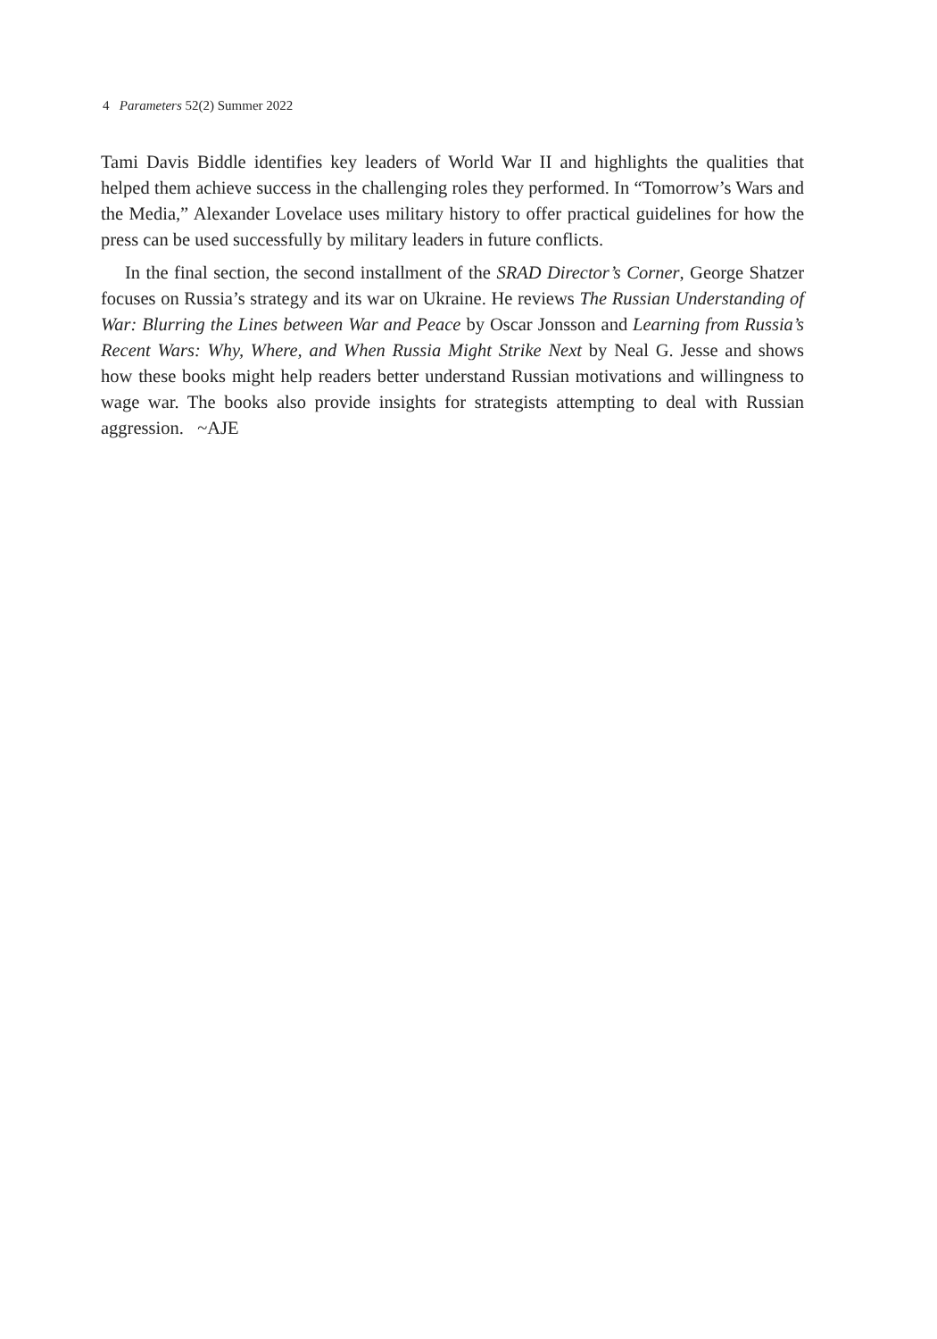4 Parameters 52(2) Summer 2022
Tami Davis Biddle identifies key leaders of World War II and highlights the qualities that helped them achieve success in the challenging roles they performed. In “Tomorrow’s Wars and the Media,” Alexander Lovelace uses military history to offer practical guidelines for how the press can be used successfully by military leaders in future conflicts.
In the final section, the second installment of the SRAD Director’s Corner, George Shatzer focuses on Russia’s strategy and its war on Ukraine. He reviews The Russian Understanding of War: Blurring the Lines between War and Peace by Oscar Jonsson and Learning from Russia’s Recent Wars: Why, Where, and When Russia Might Strike Next by Neal G. Jesse and shows how these books might help readers better understand Russian motivations and willingness to wage war. The books also provide insights for strategists attempting to deal with Russian aggression. ~AJE